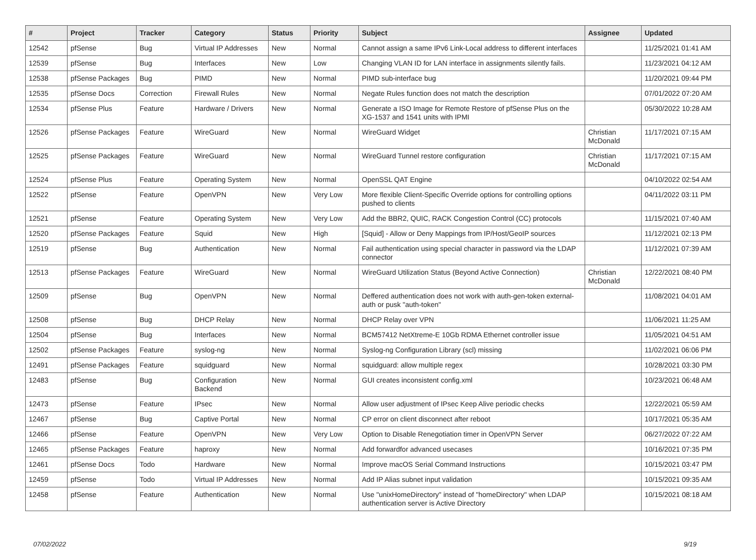| # | Project | Tracker | Category | Status | Priority | Subject | Assignee | Updated |
| --- | --- | --- | --- | --- | --- | --- | --- | --- |
| 12542 | pfSense | Bug | Virtual IP Addresses | New | Normal | Cannot assign a same IPv6 Link-Local address to different interfaces | | 11/25/2021 01:41 AM |
| 12539 | pfSense | Bug | Interfaces | New | Low | Changing VLAN ID for LAN interface in assignments silently fails. | | 11/23/2021 04:12 AM |
| 12538 | pfSense Packages | Bug | PIMD | New | Normal | PIMD sub-interface bug | | 11/20/2021 09:44 PM |
| 12535 | pfSense Docs | Correction | Firewall Rules | New | Normal | Negate Rules function does not match the description | | 07/01/2022 07:20 AM |
| 12534 | pfSense Plus | Feature | Hardware / Drivers | New | Normal | Generate a ISO Image for Remote Restore of pfSense Plus on the XG-1537 and 1541 units with IPMI | | 05/30/2022 10:28 AM |
| 12526 | pfSense Packages | Feature | WireGuard | New | Normal | WireGuard Widget | Christian McDonald | 11/17/2021 07:15 AM |
| 12525 | pfSense Packages | Feature | WireGuard | New | Normal | WireGuard Tunnel restore configuration | Christian McDonald | 11/17/2021 07:15 AM |
| 12524 | pfSense Plus | Feature | Operating System | New | Normal | OpenSSL QAT Engine | | 04/10/2022 02:54 AM |
| 12522 | pfSense | Feature | OpenVPN | New | Very Low | More flexible Client-Specific Override options for controlling options pushed to clients | | 04/11/2022 03:11 PM |
| 12521 | pfSense | Feature | Operating System | New | Very Low | Add the BBR2, QUIC, RACK Congestion Control (CC) protocols | | 11/15/2021 07:40 AM |
| 12520 | pfSense Packages | Feature | Squid | New | High | [Squid] - Allow or Deny Mappings from IP/Host/GeoIP sources | | 11/12/2021 02:13 PM |
| 12519 | pfSense | Bug | Authentication | New | Normal | Fail authentication using special character in password via the LDAP connector | | 11/12/2021 07:39 AM |
| 12513 | pfSense Packages | Feature | WireGuard | New | Normal | WireGuard Utilization Status (Beyond Active Connection) | Christian McDonald | 12/22/2021 08:40 PM |
| 12509 | pfSense | Bug | OpenVPN | New | Normal | Deffered authentication does not work with auth-gen-token external-auth or pusk "auth-token" | | 11/08/2021 04:01 AM |
| 12508 | pfSense | Bug | DHCP Relay | New | Normal | DHCP Relay over VPN | | 11/06/2021 11:25 AM |
| 12504 | pfSense | Bug | Interfaces | New | Normal | BCM57412 NetXtreme-E 10Gb RDMA Ethernet controller issue | | 11/05/2021 04:51 AM |
| 12502 | pfSense Packages | Feature | syslog-ng | New | Normal | Syslog-ng Configuration Library (scl) missing | | 11/02/2021 06:06 PM |
| 12491 | pfSense Packages | Feature | squidguard | New | Normal | squidguard: allow multiple regex | | 10/28/2021 03:30 PM |
| 12483 | pfSense | Bug | Configuration Backend | New | Normal | GUI creates inconsistent config.xml | | 10/23/2021 06:48 AM |
| 12473 | pfSense | Feature | IPsec | New | Normal | Allow user adjustment of IPsec Keep Alive periodic checks | | 12/22/2021 05:59 AM |
| 12467 | pfSense | Bug | Captive Portal | New | Normal | CP error on client disconnect after reboot | | 10/17/2021 05:35 AM |
| 12466 | pfSense | Feature | OpenVPN | New | Very Low | Option to Disable Renegotiation timer in OpenVPN Server | | 06/27/2022 07:22 AM |
| 12465 | pfSense Packages | Feature | haproxy | New | Normal | Add forwardfor advanced usecases | | 10/16/2021 07:35 PM |
| 12461 | pfSense Docs | Todo | Hardware | New | Normal | Improve macOS Serial Command Instructions | | 10/15/2021 03:47 PM |
| 12459 | pfSense | Todo | Virtual IP Addresses | New | Normal | Add IP Alias subnet input validation | | 10/15/2021 09:35 AM |
| 12458 | pfSense | Feature | Authentication | New | Normal | Use "unixHomeDirectory" instead of "homeDirectory" when LDAP authentication server is Active Directory | | 10/15/2021 08:18 AM |
07/02/2022 9/19